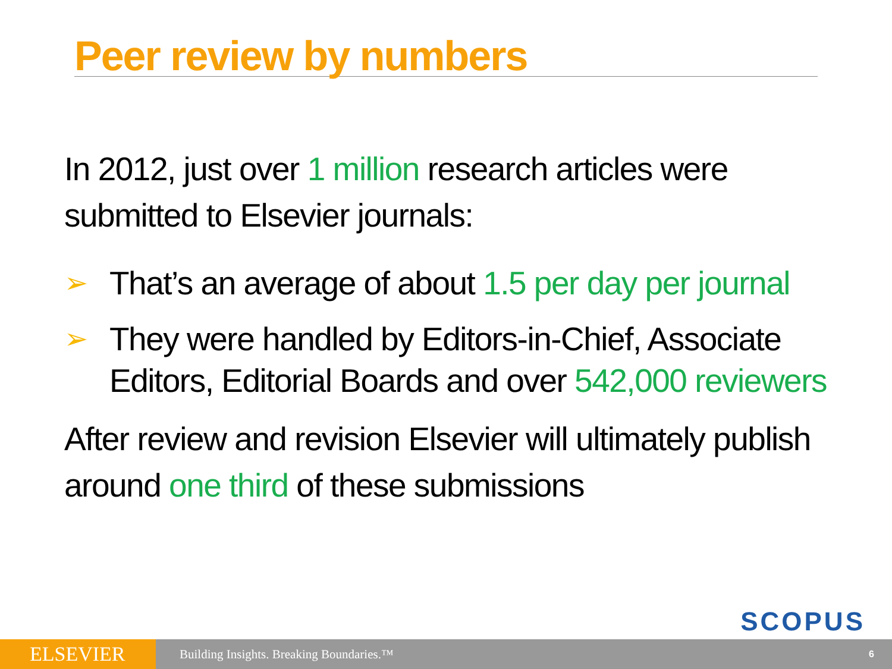Peer review by numbers
In 2012, just over 1 million research articles were submitted to Elsevier journals:
➢ That’s an average of about 1.5 per day per journal
➢ They were handled by Editors-in-Chief, Associate Editors, Editorial Boards and over 542,000 reviewers
After review and revision Elsevier will ultimately publish around one third of these submissions
SCOPUS
ELSEVIER
Building Insights. Breaking Boundaries.™
6